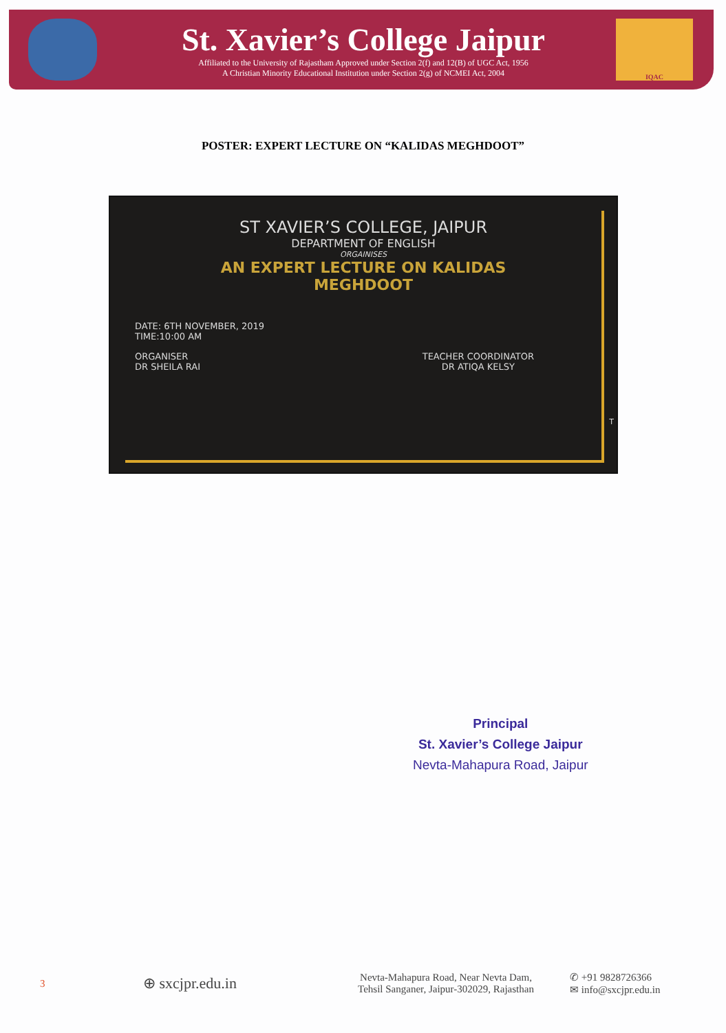St. Xavier’s College Jaipur
Affiliated to the University of Rajastham Approved under Section 2(f) and 12(B) of UGC Act, 1956
A Christian Minority Educational Institution under Section 2(g) of NCMEI Act, 2004
IQAC
POSTER: EXPERT LECTURE ON “KALIDAS MEGHDOOT”
ST XAVIER’S COLLEGE, JAIPUR
DEPARTMENT OF ENGLISH
ORGAINISES
AN EXPERT LECTURE ON KALIDAS
MEGHDOOT
DATE: 6TH NOVEMBER, 2019
TIME:10:00 AM
ORGANISER
DR SHEILA RAI
TEACHER COORDINATOR
DR ATIQA KELSY
T
Principal
St. Xavier’s College Jaipur
Nevta-Mahapura Road, Jaipur
3
⊕ sxcjpr.edu.in
Nevta-Mahapura Road, Near Nevta Dam,
Tehsil Sanganer, Jaipur-302029, Rajasthan
✆ +91 9828726366
✉ info@sxcjpr.edu.in